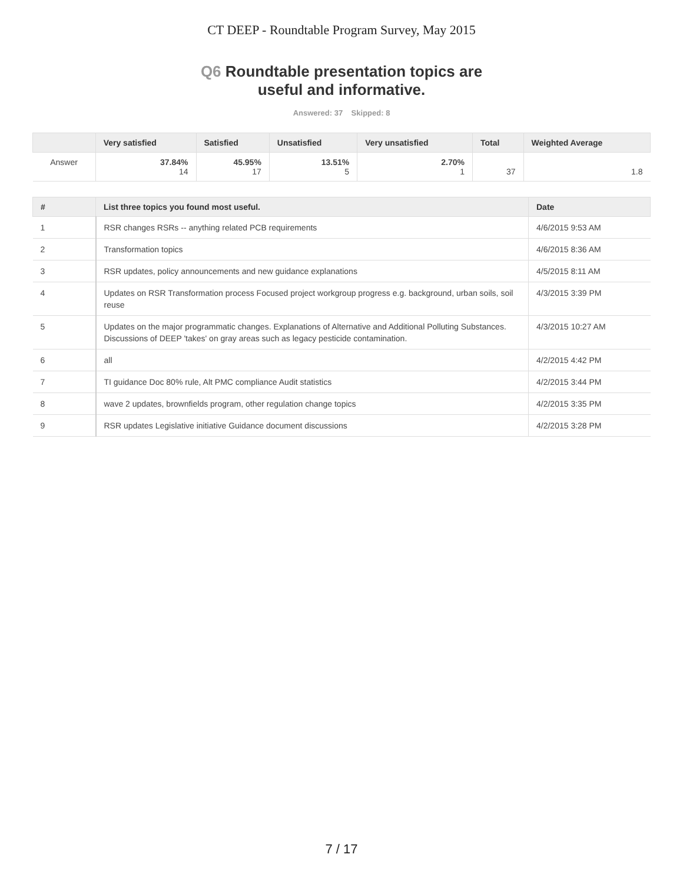CT DEEP - Roundtable Program Survey, May 2015
Q6 Roundtable presentation topics are
useful and informative.
Answered: 37 Skipped: 8
| | Very satisfied | Satisfied | Unsatisfied | Very unsatisfied | Total | Weighted Average |
| --- | --- | --- | --- | --- | --- | --- |
| Answer | 37.84% 14 | 45.95% 17 | 13.51% 5 | 2.70% 1 | 37 | 1.8 |
| # | List three topics you found most useful. | Date |
| --- | --- | --- |
| 1 | RSR changes RSRs -- anything related PCB requirements | 4/6/2015 9:53 AM |
| 2 | Transformation topics | 4/6/2015 8:36 AM |
| 3 | RSR updates, policy announcements and new guidance explanations | 4/5/2015 8:11 AM |
| 4 | Updates on RSR Transformation process Focused project workgroup progress e.g. background, urban soils, soil reuse | 4/3/2015 3:39 PM |
| 5 | Updates on the major programmatic changes. Explanations of Alternative and Additional Polluting Substances. Discussions of DEEP 'takes' on gray areas such as legacy pesticide contamination. | 4/3/2015 10:27 AM |
| 6 | all | 4/2/2015 4:42 PM |
| 7 | TI guidance Doc 80% rule, Alt PMC compliance Audit statistics | 4/2/2015 3:44 PM |
| 8 | wave 2 updates, brownfields program, other regulation change topics | 4/2/2015 3:35 PM |
| 9 | RSR updates Legislative initiative Guidance document discussions | 4/2/2015 3:28 PM |
7 / 17